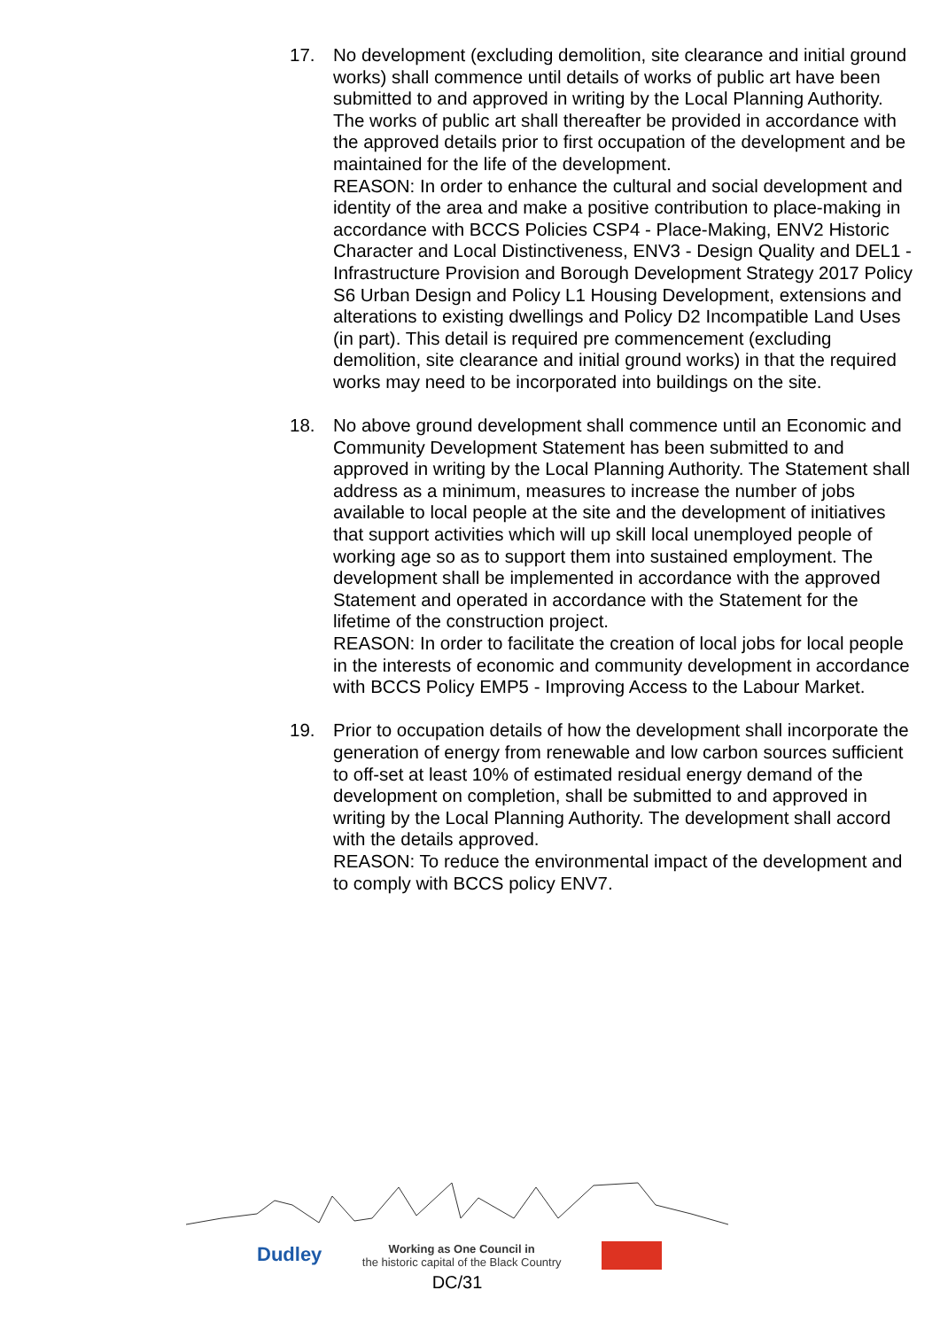17. No development (excluding demolition, site clearance and initial ground works) shall commence until details of works of public art have been submitted to and approved in writing by the Local Planning Authority. The works of public art shall thereafter be provided in accordance with the approved details prior to first occupation of the development and be maintained for the life of the development.
REASON: In order to enhance the cultural and social development and identity of the area and make a positive contribution to place-making in accordance with BCCS Policies CSP4 - Place-Making, ENV2 Historic Character and Local Distinctiveness, ENV3 - Design Quality and DEL1 - Infrastructure Provision and Borough Development Strategy 2017 Policy S6 Urban Design and Policy L1 Housing Development, extensions and alterations to existing dwellings and Policy D2 Incompatible Land Uses (in part). This detail is required pre commencement (excluding demolition, site clearance and initial ground works) in that the required works may need to be incorporated into buildings on the site.
18. No above ground development shall commence until an Economic and Community Development Statement has been submitted to and approved in writing by the Local Planning Authority. The Statement shall address as a minimum, measures to increase the number of jobs available to local people at the site and the development of initiatives that support activities which will up skill local unemployed people of working age so as to support them into sustained employment. The development shall be implemented in accordance with the approved Statement and operated in accordance with the Statement for the lifetime of the construction project.
REASON: In order to facilitate the creation of local jobs for local people in the interests of economic and community development in accordance with BCCS Policy EMP5 - Improving Access to the Labour Market.
19. Prior to occupation details of how the development shall incorporate the generation of energy from renewable and low carbon sources sufficient to off-set at least 10% of estimated residual energy demand of the development on completion, shall be submitted to and approved in writing by the Local Planning Authority. The development shall accord with the details approved.
REASON: To reduce the environmental impact of the development and to comply with BCCS policy ENV7.
Dudley
Working as One Council in
the historic capital of the Black Country
DC/31